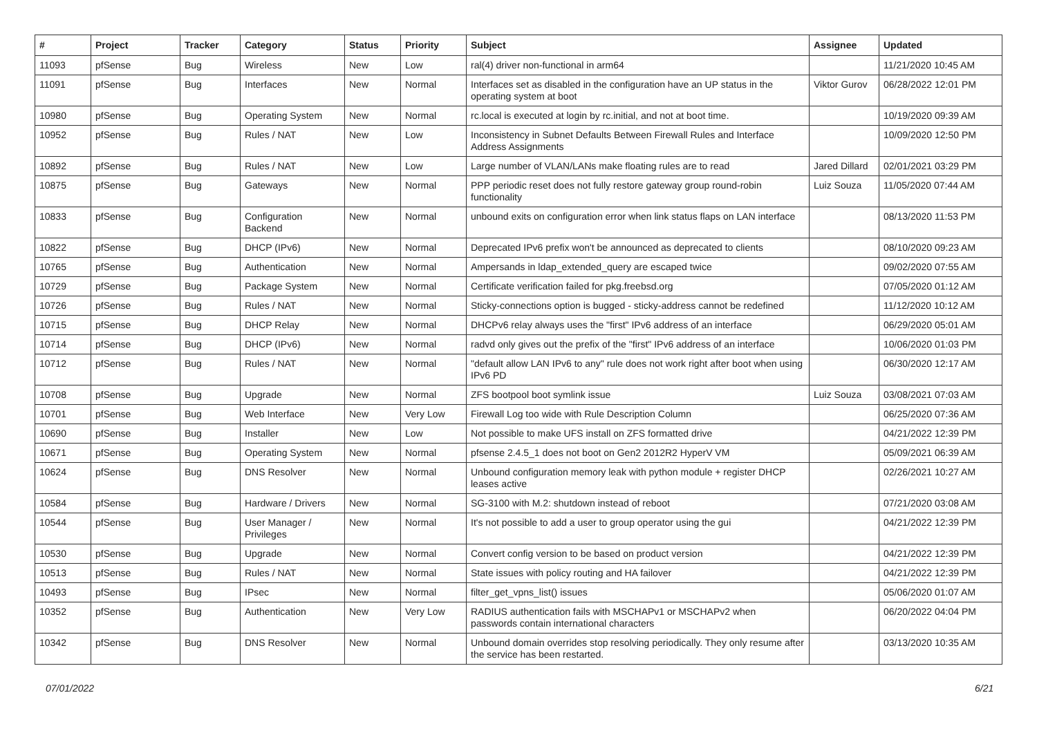| # | Project | Tracker | Category | Status | Priority | Subject | Assignee | Updated |
| --- | --- | --- | --- | --- | --- | --- | --- | --- |
| 11093 | pfSense | Bug | Wireless | New | Low | ral(4) driver non-functional in arm64 | | 11/21/2020 10:45 AM |
| 11091 | pfSense | Bug | Interfaces | New | Normal | Interfaces set as disabled in the configuration have an UP status in the operating system at boot | Viktor Gurov | 06/28/2022 12:01 PM |
| 10980 | pfSense | Bug | Operating System | New | Normal | rc.local is executed at login by rc.initial, and not at boot time. | | 10/19/2020 09:39 AM |
| 10952 | pfSense | Bug | Rules / NAT | New | Low | Inconsistency in Subnet Defaults Between Firewall Rules and Interface Address Assignments | | 10/09/2020 12:50 PM |
| 10892 | pfSense | Bug | Rules / NAT | New | Low | Large number of VLAN/LANs make floating rules are to read | Jared Dillard | 02/01/2021 03:29 PM |
| 10875 | pfSense | Bug | Gateways | New | Normal | PPP periodic reset does not fully restore gateway group round-robin functionality | Luiz Souza | 11/05/2020 07:44 AM |
| 10833 | pfSense | Bug | Configuration Backend | New | Normal | unbound exits on configuration error when link status flaps on LAN interface | | 08/13/2020 11:53 PM |
| 10822 | pfSense | Bug | DHCP (IPv6) | New | Normal | Deprecated IPv6 prefix won't be announced as deprecated to clients | | 08/10/2020 09:23 AM |
| 10765 | pfSense | Bug | Authentication | New | Normal | Ampersands in ldap_extended_query are escaped twice | | 09/02/2020 07:55 AM |
| 10729 | pfSense | Bug | Package System | New | Normal | Certificate verification failed for pkg.freebsd.org | | 07/05/2020 01:12 AM |
| 10726 | pfSense | Bug | Rules / NAT | New | Normal | Sticky-connections option is bugged - sticky-address cannot be redefined | | 11/12/2020 10:12 AM |
| 10715 | pfSense | Bug | DHCP Relay | New | Normal | DHCPv6 relay always uses the "first" IPv6 address of an interface | | 06/29/2020 05:01 AM |
| 10714 | pfSense | Bug | DHCP (IPv6) | New | Normal | radvd only gives out the prefix of the "first" IPv6 address of an interface | | 10/06/2020 01:03 PM |
| 10712 | pfSense | Bug | Rules / NAT | New | Normal | "default allow LAN IPv6 to any" rule does not work right after boot when using IPv6 PD | | 06/30/2020 12:17 AM |
| 10708 | pfSense | Bug | Upgrade | New | Normal | ZFS bootpool boot symlink issue | Luiz Souza | 03/08/2021 07:03 AM |
| 10701 | pfSense | Bug | Web Interface | New | Very Low | Firewall Log too wide with Rule Description Column | | 06/25/2020 07:36 AM |
| 10690 | pfSense | Bug | Installer | New | Low | Not possible to make UFS install on ZFS formatted drive | | 04/21/2022 12:39 PM |
| 10671 | pfSense | Bug | Operating System | New | Normal | pfsense 2.4.5_1 does not boot on Gen2 2012R2 HyperV VM | | 05/09/2021 06:39 AM |
| 10624 | pfSense | Bug | DNS Resolver | New | Normal | Unbound configuration memory leak with python module + register DHCP leases active | | 02/26/2021 10:27 AM |
| 10584 | pfSense | Bug | Hardware / Drivers | New | Normal | SG-3100 with M.2: shutdown instead of reboot | | 07/21/2020 03:08 AM |
| 10544 | pfSense | Bug | User Manager / Privileges | New | Normal | It's not possible to add a user to group operator using the gui | | 04/21/2022 12:39 PM |
| 10530 | pfSense | Bug | Upgrade | New | Normal | Convert config version to be based on product version | | 04/21/2022 12:39 PM |
| 10513 | pfSense | Bug | Rules / NAT | New | Normal | State issues with policy routing and HA failover | | 04/21/2022 12:39 PM |
| 10493 | pfSense | Bug | IPsec | New | Normal | filter_get_vpns_list() issues | | 05/06/2020 01:07 AM |
| 10352 | pfSense | Bug | Authentication | New | Very Low | RADIUS authentication fails with MSCHAPv1 or MSCHAPv2 when passwords contain international characters | | 06/20/2022 04:04 PM |
| 10342 | pfSense | Bug | DNS Resolver | New | Normal | Unbound domain overrides stop resolving periodically. They only resume after the service has been restarted. | | 03/13/2020 10:35 AM |
07/01/2022 6/21